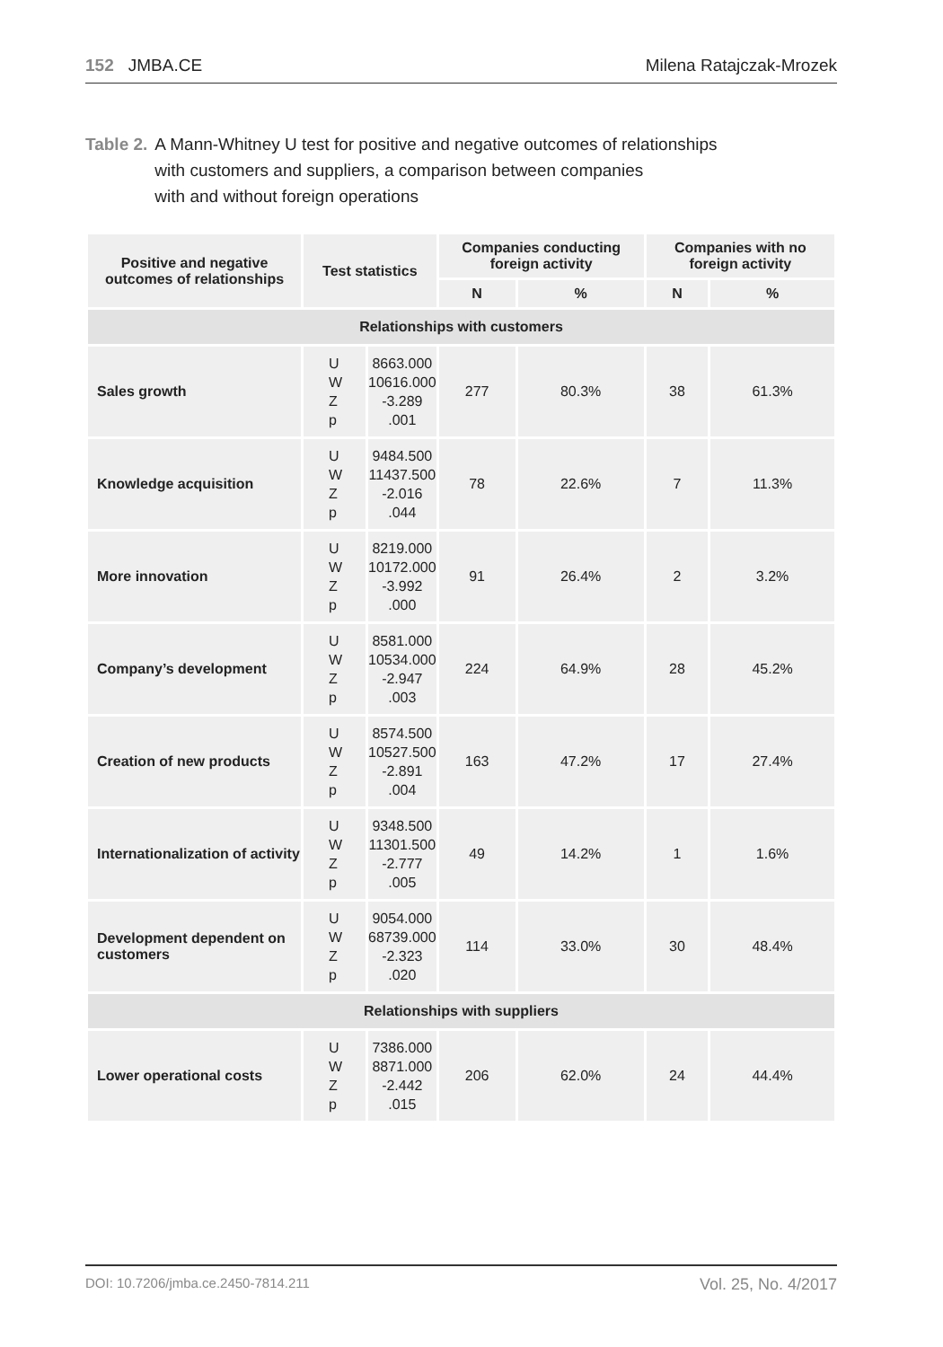152 JMBA.CE Milena Ratajczak-Mrozek
Table 2. A Mann-Whitney U test for positive and negative outcomes of relationships
with customers and suppliers, a comparison between companies
with and without foreign operations
| Positive and negative outcomes of relationships | Test statistics | | Companies conducting foreign activity | | Companies with no foreign activity | |
| --- | --- | --- | --- | --- | --- | --- |
| | | | N | % | N | % |
| Relationships with customers | | | | | | |
| Sales growth | U W Z p | 8663.000 10616.000 -3.289 .001 | 277 | 80.3% | 38 | 61.3% |
| Knowledge acquisition | U W Z p | 9484.500 11437.500 -2.016 .044 | 78 | 22.6% | 7 | 11.3% |
| More innovation | U W Z p | 8219.000 10172.000 -3.992 .000 | 91 | 26.4% | 2 | 3.2% |
| Company’s development | U W Z p | 8581.000 10534.000 -2.947 .003 | 224 | 64.9% | 28 | 45.2% |
| Creation of new products | U W Z p | 8574.500 10527.500 -2.891 .004 | 163 | 47.2% | 17 | 27.4% |
| Internationalization of activity | U W Z p | 9348.500 11301.500 -2.777 .005 | 49 | 14.2% | 1 | 1.6% |
| Development dependent on customers | U W Z p | 9054.000 68739.000 -2.323 .020 | 114 | 33.0% | 30 | 48.4% |
| Relationships with suppliers | | | | | | |
| Lower operational costs | U W Z p | 7386.000 8871.000 -2.442 .015 | 206 | 62.0% | 24 | 44.4% |
DOI: 10.7206/jmba.ce.2450-7814.211 Vol. 25, No. 4/2017